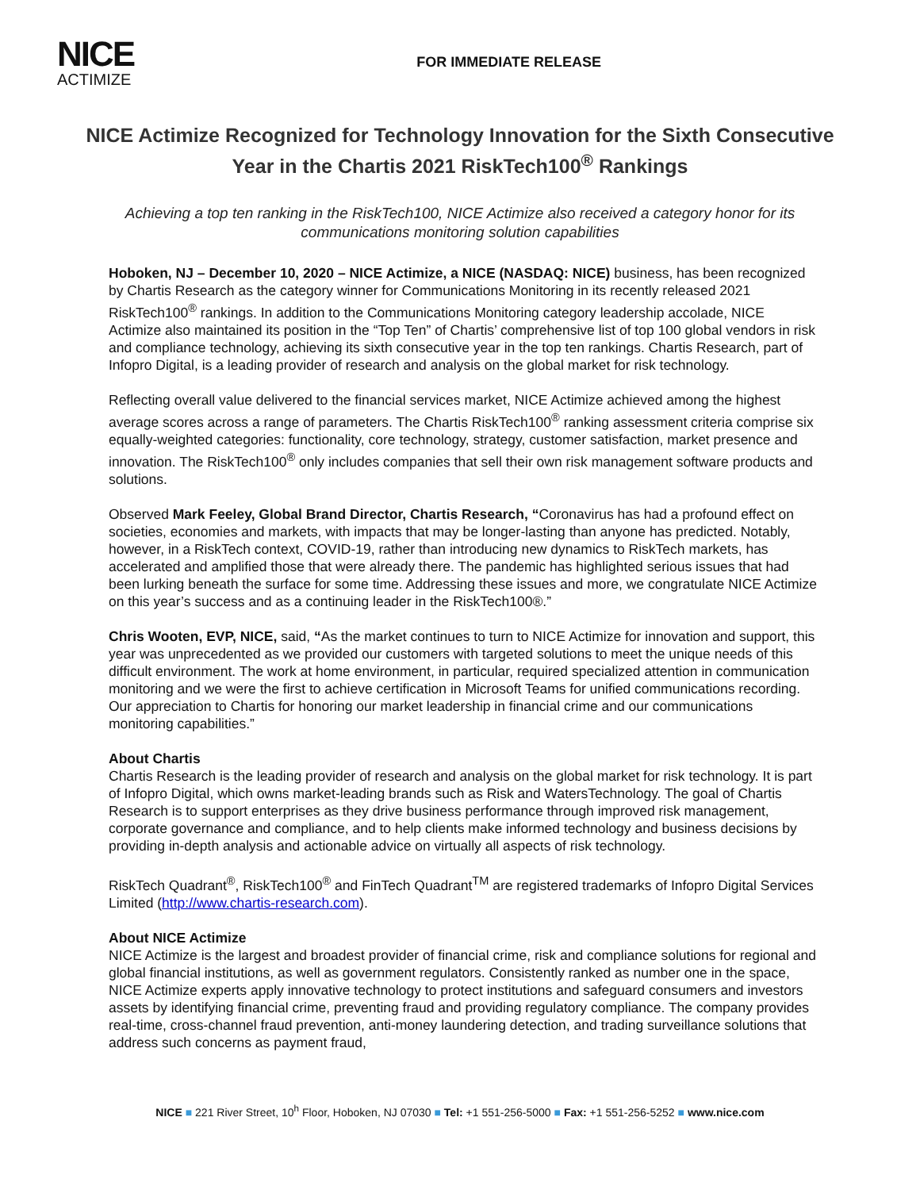NICE
ACTIMIZE
FOR IMMEDIATE RELEASE
NICE Actimize Recognized for Technology Innovation for the Sixth Consecutive Year in the Chartis 2021 RiskTech100<sup>®</sup> Rankings
Achieving a top ten ranking in the RiskTech100, NICE Actimize also received a category honor for its communications monitoring solution capabilities
Hoboken, NJ – December 10, 2020 – NICE Actimize, a NICE (NASDAQ: NICE) business, has been recognized by Chartis Research as the category winner for Communications Monitoring in its recently released 2021 RiskTech100<sup>®</sup> rankings. In addition to the Communications Monitoring category leadership accolade, NICE Actimize also maintained its position in the “Top Ten” of Chartis’ comprehensive list of top 100 global vendors in risk and compliance technology, achieving its sixth consecutive year in the top ten rankings. Chartis Research, part of Infopro Digital, is a leading provider of research and analysis on the global market for risk technology.
Reflecting overall value delivered to the financial services market, NICE Actimize achieved among the highest average scores across a range of parameters. The Chartis RiskTech100<sup>®</sup> ranking assessment criteria comprise six equally-weighted categories: functionality, core technology, strategy, customer satisfaction, market presence and innovation. The RiskTech100<sup>®</sup> only includes companies that sell their own risk management software products and solutions.
Observed Mark Feeley, Global Brand Director, Chartis Research, “Coronavirus has had a profound effect on societies, economies and markets, with impacts that may be longer-lasting than anyone has predicted. Notably, however, in a RiskTech context, COVID-19, rather than introducing new dynamics to RiskTech markets, has accelerated and amplified those that were already there. The pandemic has highlighted serious issues that had been lurking beneath the surface for some time. Addressing these issues and more, we congratulate NICE Actimize on this year’s success and as a continuing leader in the RiskTech100®.”
Chris Wooten, EVP, NICE, said, “As the market continues to turn to NICE Actimize for innovation and support, this year was unprecedented as we provided our customers with targeted solutions to meet the unique needs of this difficult environment. The work at home environment, in particular, required specialized attention in communication monitoring and we were the first to achieve certification in Microsoft Teams for unified communications recording. Our appreciation to Chartis for honoring our market leadership in financial crime and our communications monitoring capabilities.”
About Chartis
Chartis Research is the leading provider of research and analysis on the global market for risk technology. It is part of Infopro Digital, which owns market-leading brands such as Risk and WatersTechnology. The goal of Chartis Research is to support enterprises as they drive business performance through improved risk management, corporate governance and compliance, and to help clients make informed technology and business decisions by providing in-depth analysis and actionable advice on virtually all aspects of risk technology.
RiskTech Quadrant<sup>®</sup>, RiskTech100<sup>®</sup> and FinTech Quadrant<sup>TM</sup> are registered trademarks of Infopro Digital Services Limited (http://www.chartis-research.com).
About NICE Actimize
NICE Actimize is the largest and broadest provider of financial crime, risk and compliance solutions for regional and global financial institutions, as well as government regulators. Consistently ranked as number one in the space, NICE Actimize experts apply innovative technology to protect institutions and safeguard consumers and investors assets by identifying financial crime, preventing fraud and providing regulatory compliance. The company provides real-time, cross-channel fraud prevention, anti-money laundering detection, and trading surveillance solutions that address such concerns as payment fraud,
NICE ■ 221 River Street, 10<sup>h</sup> Floor, Hoboken, NJ 07030 ■ Tel: +1 551-256-5000 ■ Fax: +1 551-256-5252 ■ www.nice.com